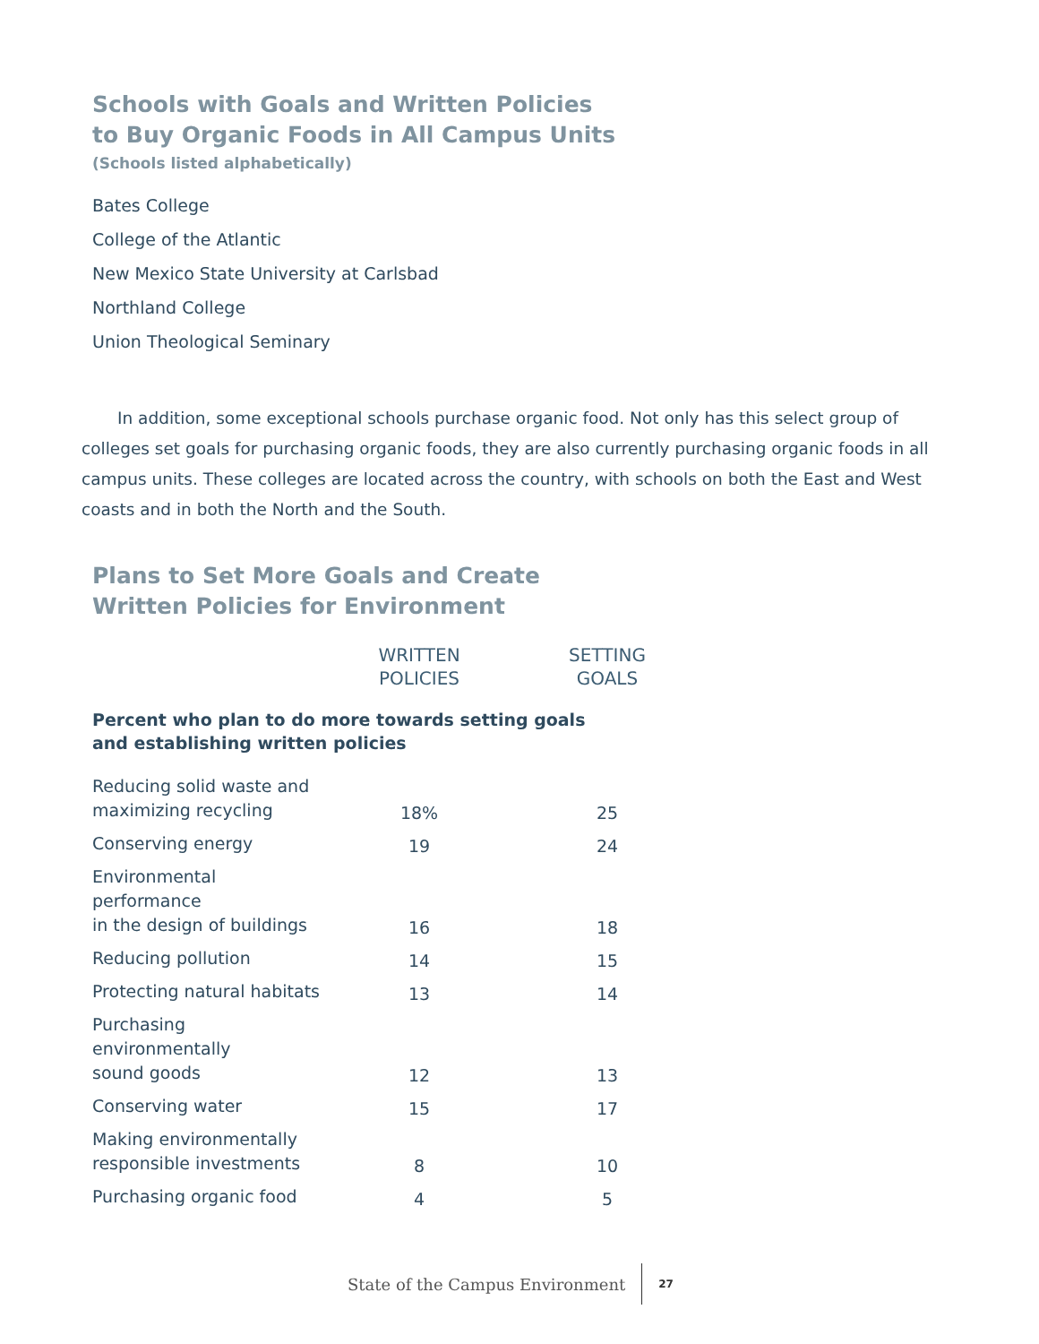Schools with Goals and Written Policies
to Buy Organic Foods in All Campus Units
(Schools listed alphabetically)
Bates College
College of the Atlantic
New Mexico State University at Carlsbad
Northland College
Union Theological Seminary
In addition, some exceptional schools purchase organic food. Not only has this select group of colleges set goals for purchasing organic foods, they are also currently purchasing organic foods in all campus units. These colleges are located across the country, with schools on both the East and West coasts and in both the North and the South.
Plans to Set More Goals and Create
Written Policies for Environment
| | WRITTEN POLICIES | SETTING GOALS |
| --- | --- | --- |
| Percent who plan to do more towards setting goals and establishing written policies | | |
| Reducing solid waste and maximizing recycling | 18% | 25 |
| Conserving energy | 19 | 24 |
| Environmental performance in the design of buildings | 16 | 18 |
| Reducing pollution | 14 | 15 |
| Protecting natural habitats | 13 | 14 |
| Purchasing environmentally sound goods | 12 | 13 |
| Conserving water | 15 | 17 |
| Making environmentally responsible investments | 8 | 10 |
| Purchasing organic food | 4 | 5 |
State of the Campus Environment
27